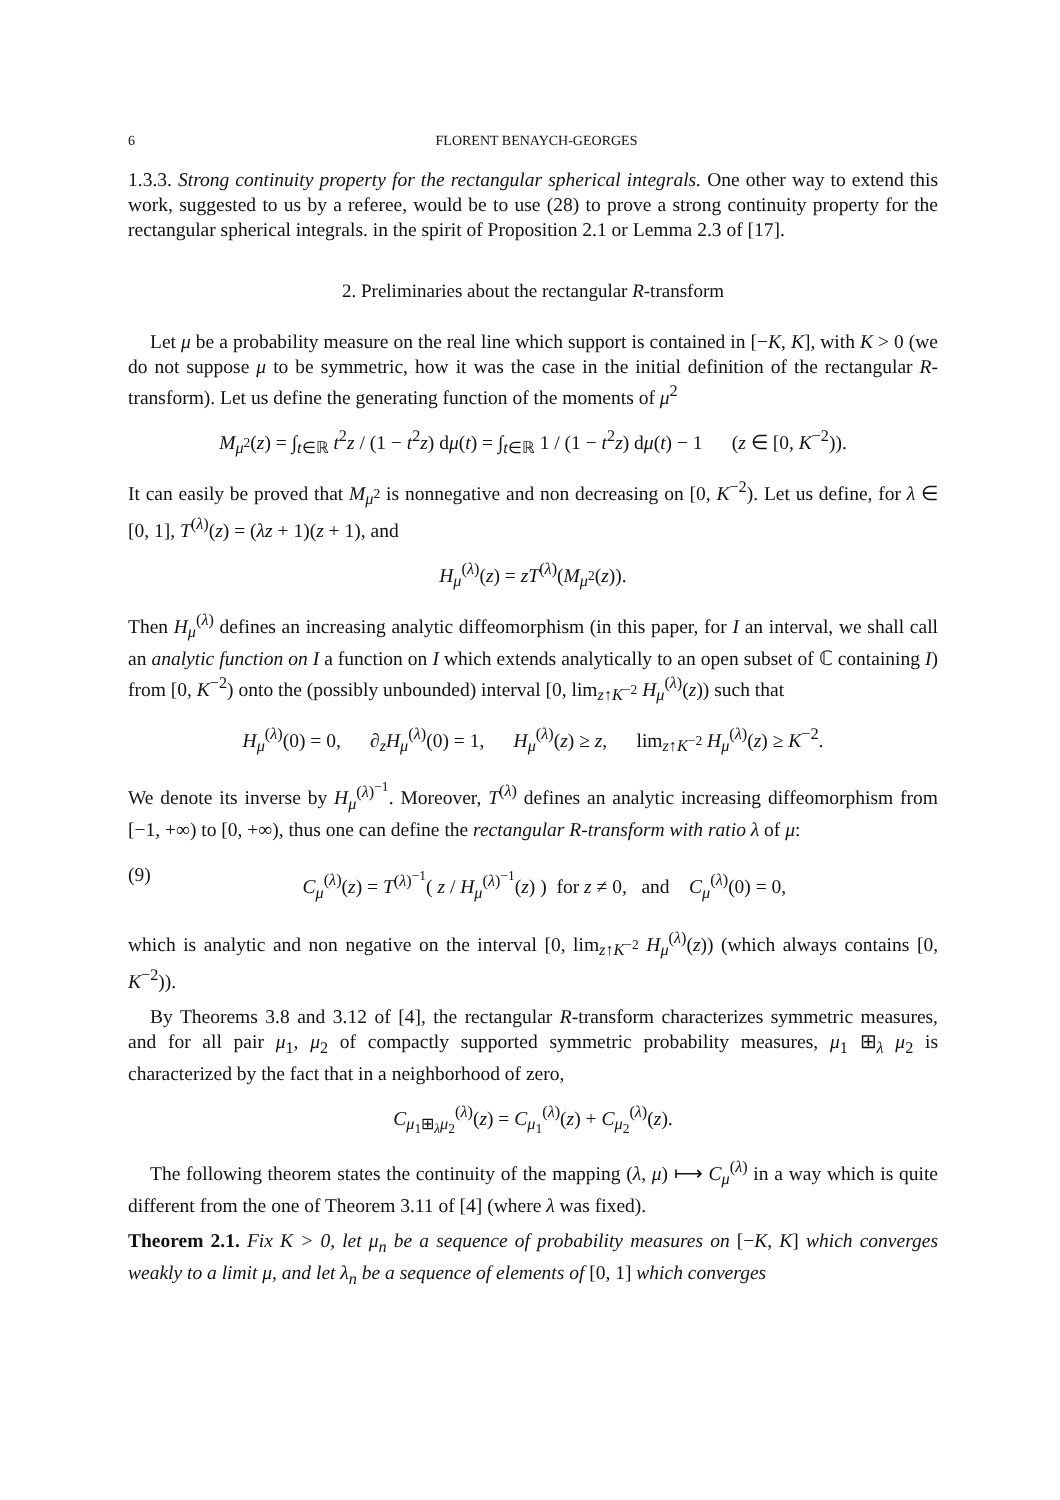6 FLORENT BENAYCH-GEORGES
1.3.3. Strong continuity property for the rectangular spherical integrals. One other way to extend this work, suggested to us by a referee, would be to use (28) to prove a strong continuity property for the rectangular spherical integrals. in the spirit of Proposition 2.1 or Lemma 2.3 of [17].
2. Preliminaries about the rectangular R-transform
Let μ be a probability measure on the real line which support is contained in [−K, K], with K > 0 (we do not suppose μ to be symmetric, how it was the case in the initial definition of the rectangular R-transform). Let us define the generating function of the moments of μ<sup>2</sup>
M<sub>μ<sup>2</sup></sub>(z) = ∫<sub>t∈ℝ</sub> t<sup>2</sup>z / (1 − t<sup>2</sup>z) dμ(t) = ∫<sub>t∈ℝ</sub> 1 / (1 − t<sup>2</sup>z) dμ(t) − 1 (z ∈ [0, K<sup>−2</sup>)).
It can easily be proved that M<sub>μ<sup>2</sup></sub> is nonnegative and non decreasing on [0, K<sup>−2</sup>). Let us define, for λ ∈ [0, 1], T<sup>(λ)</sup>(z) = (λz + 1)(z + 1), and
H<sub>μ</sub><sup>(λ)</sup>(z) = zT<sup>(λ)</sup>(M<sub>μ<sup>2</sup></sub>(z)).
Then H<sub>μ</sub><sup>(λ)</sup> defines an increasing analytic diffeomorphism (in this paper, for I an interval, we shall call an analytic function on I a function on I which extends analytically to an open subset of ℂ containing I) from [0, K<sup>−2</sup>) onto the (possibly unbounded) interval [0, lim<sub>z↑K<sup>−2</sup></sub> H<sub>μ</sub><sup>(λ)</sup>(z)) such that
H<sub>μ</sub><sup>(λ)</sup>(0) = 0, ∂<sub>z</sub>H<sub>μ</sub><sup>(λ)</sup>(0) = 1, H<sub>μ</sub><sup>(λ)</sup>(z) ≥ z, lim<sub>z↑K<sup>−2</sup></sub> H<sub>μ</sub><sup>(λ)</sup>(z) ≥ K<sup>−2</sup>.
We denote its inverse by H<sub>μ</sub><sup>(λ)<sup>−1</sup></sup>. Moreover, T<sup>(λ)</sup> defines an analytic increasing diffeomorphism from [−1, +∞) to [0, +∞), thus one can define the rectangular R-transform with ratio λ of μ:
(9) C<sub>μ</sub><sup>(λ)</sup>(z) = T<sup>(λ)<sup>−1</sup></sup>( z / H<sub>μ</sub><sup>(λ)<sup>−1</sup></sup>(z) ) for z ≠ 0, and C<sub>μ</sub><sup>(λ)</sup>(0) = 0,
which is analytic and non negative on the interval [0, lim<sub>z↑K<sup>−2</sup></sub> H<sub>μ</sub><sup>(λ)</sup>(z)) (which always contains [0, K<sup>−2</sup>)).
By Theorems 3.8 and 3.12 of [4], the rectangular R-transform characterizes symmetric measures, and for all pair μ<sub>1</sub>, μ<sub>2</sub> of compactly supported symmetric probability measures, μ<sub>1</sub> ⊞<sub>λ</sub> μ<sub>2</sub> is characterized by the fact that in a neighborhood of zero,
C<sub>μ<sub>1</sub>⊞<sub>λ</sub>μ<sub>2</sub></sub><sup>(λ)</sup>(z) = C<sub>μ<sub>1</sub></sub><sup>(λ)</sup>(z) + C<sub>μ<sub>2</sub></sub><sup>(λ)</sup>(z).
The following theorem states the continuity of the mapping (λ, μ) ⟼ C<sub>μ</sub><sup>(λ)</sup> in a way which is quite different from the one of Theorem 3.11 of [4] (where λ was fixed).
Theorem 2.1. Fix K > 0, let μ<sub>n</sub> be a sequence of probability measures on [−K, K] which converges weakly to a limit μ, and let λ<sub>n</sub> be a sequence of elements of [0, 1] which converges